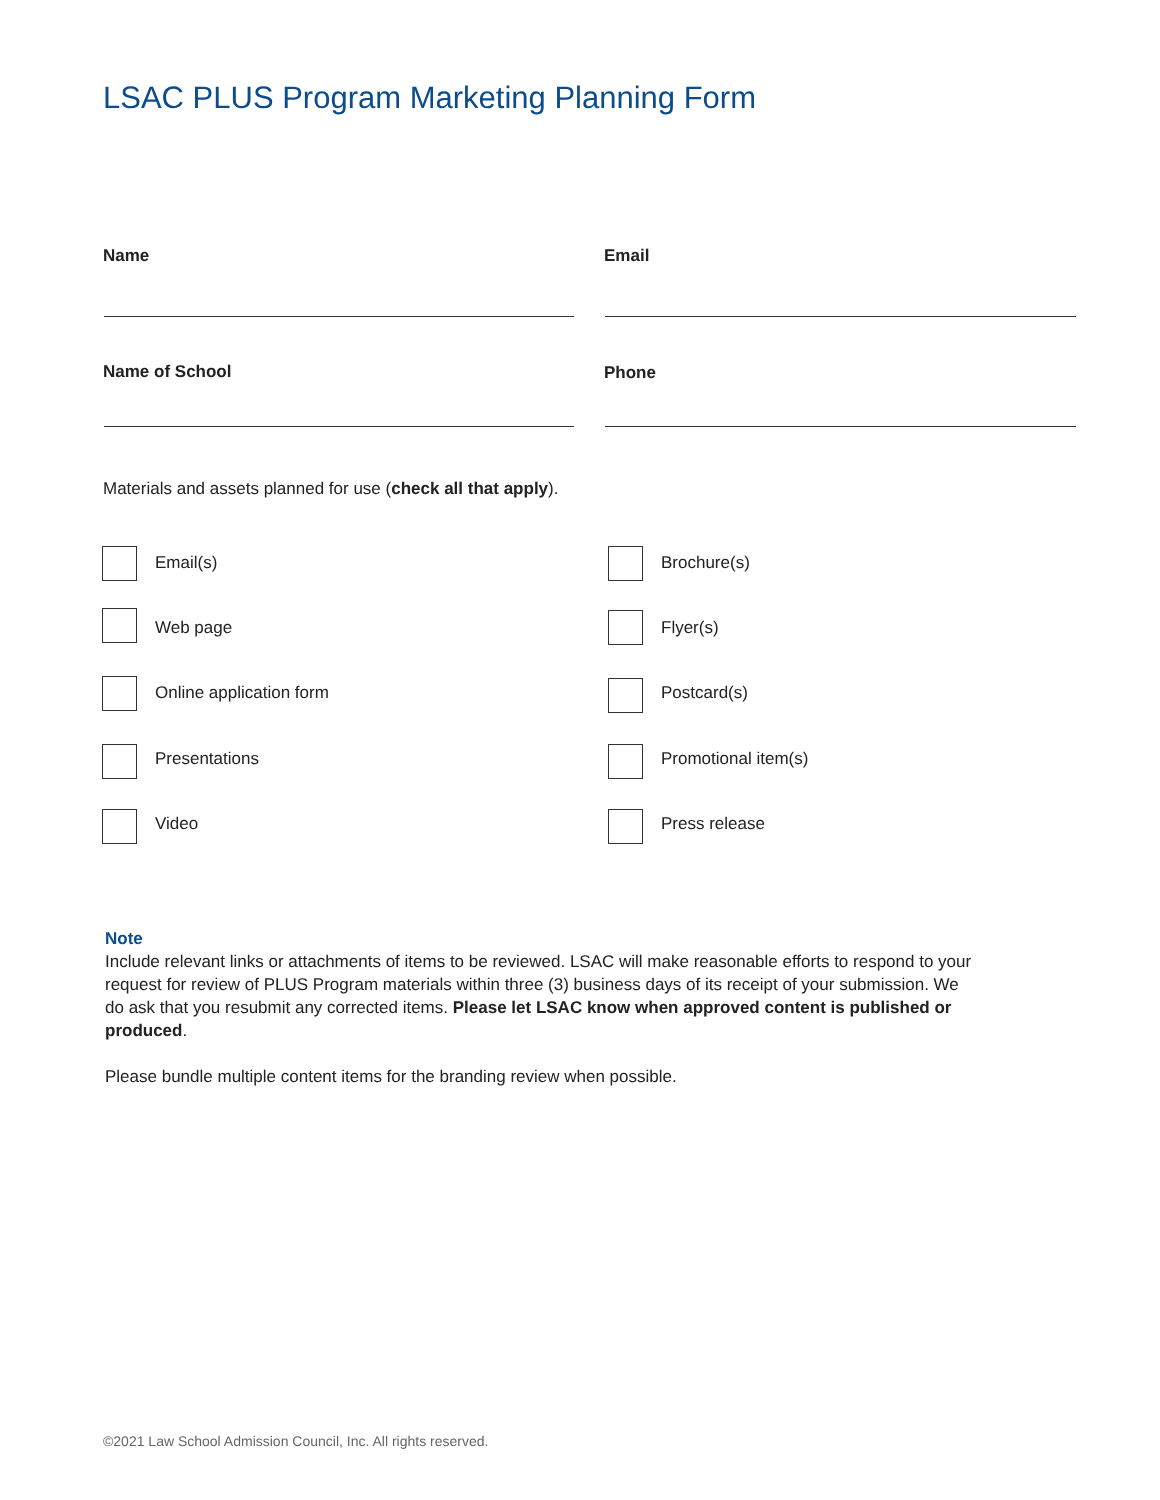LSAC PLUS Program Marketing Planning Form
Name Email
Name of School Phone
Materials and assets planned for use (check all that apply).
Email(s) Brochure(s)
Web page Flyer(s)
Online application form Postcard(s)
Presentations Promotional item(s)
Video Press release
Note
Include relevant links or attachments of items to be reviewed. LSAC will make reasonable efforts to respond to your request for review of PLUS Program materials within three (3) business days of its receipt of your submission. We do ask that you resubmit any corrected items. Please let LSAC know when approved content is published or produced.
Please bundle multiple content items for the branding review when possible.
©2021 Law School Admission Council, Inc. All rights reserved.